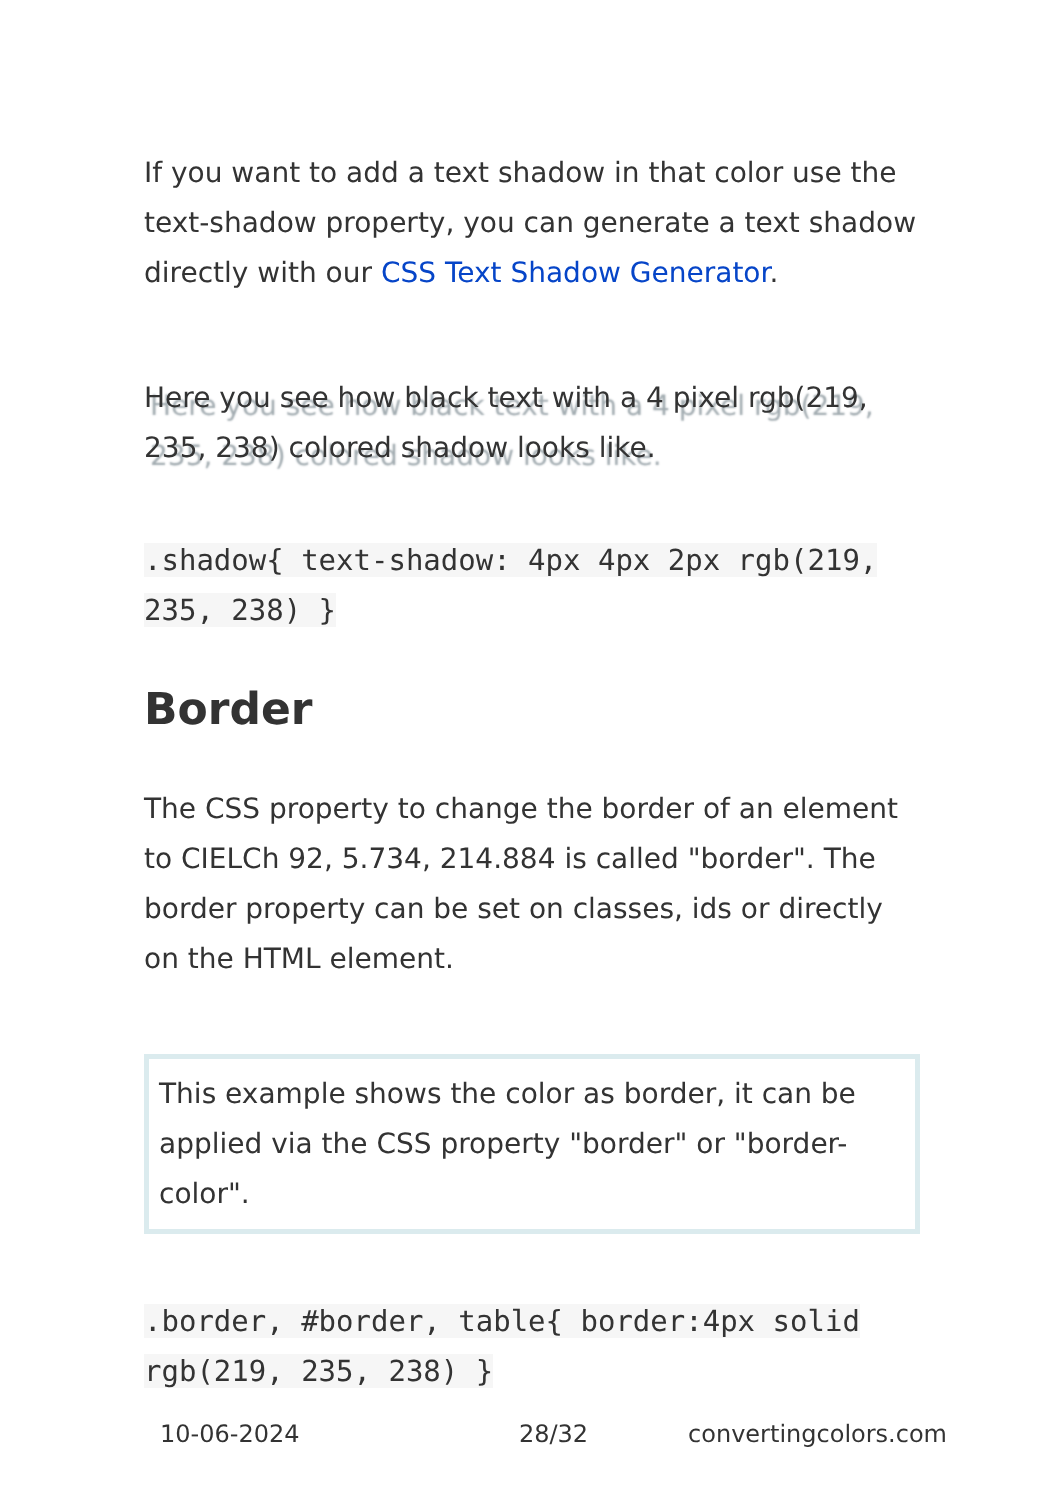If you want to add a text shadow in that color use the text-shadow property, you can generate a text shadow directly with our CSS Text Shadow Generator.
Here you see how black text with a 4 pixel rgb(219, 235, 238) colored shadow looks like.
.shadow{ text-shadow: 4px 4px 2px rgb(219, 235, 238) }
Border
The CSS property to change the border of an element to CIELCh 92, 5.734, 214.884 is called "border". The border property can be set on classes, ids or directly on the HTML element.
This example shows the color as border, it can be applied via the CSS property "border" or "border-color".
.border, #border, table{ border:4px solid rgb(219, 235, 238) }
10-06-2024 28/32 convertingcolors.com